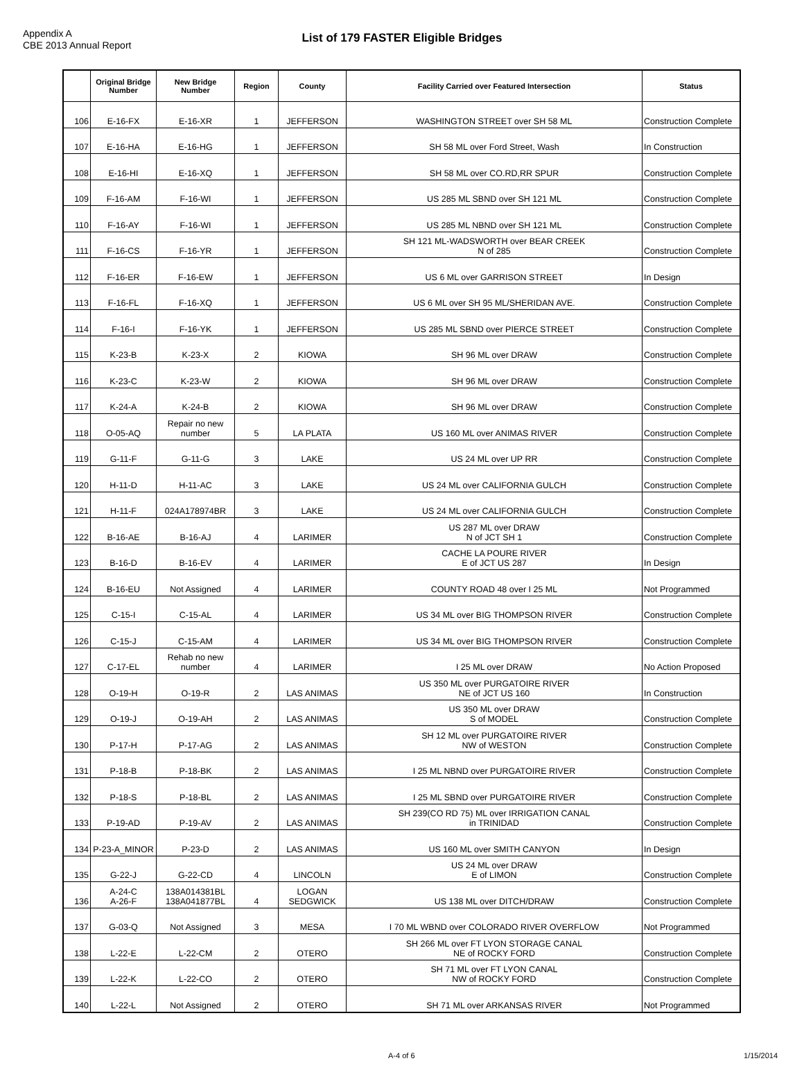Appendix A
CBE 2013 Annual Report
List of 179 FASTER Eligible Bridges
| | Original Bridge Number | New Bridge Number | Region | County | Facility Carried over Featured Intersection | Status |
| --- | --- | --- | --- | --- | --- | --- |
| 106 | E-16-FX | E-16-XR | 1 | JEFFERSON | WASHINGTON STREET over SH 58 ML | Construction Complete |
| 107 | E-16-HA | E-16-HG | 1 | JEFFERSON | SH 58 ML over Ford Street, Wash | In Construction |
| 108 | E-16-HI | E-16-XQ | 1 | JEFFERSON | SH 58 ML over CO.RD,RR SPUR | Construction Complete |
| 109 | F-16-AM | F-16-WI | 1 | JEFFERSON | US 285 ML SBND over SH 121 ML | Construction Complete |
| 110 | F-16-AY | F-16-WI | 1 | JEFFERSON | US 285 ML NBND over SH 121 ML | Construction Complete |
| 111 | F-16-CS | F-16-YR | 1 | JEFFERSON | SH 121 ML-WADSWORTH over BEAR CREEK N of 285 | Construction Complete |
| 112 | F-16-ER | F-16-EW | 1 | JEFFERSON | US 6 ML over GARRISON STREET | In Design |
| 113 | F-16-FL | F-16-XQ | 1 | JEFFERSON | US 6 ML over SH 95 ML/SHERIDAN AVE. | Construction Complete |
| 114 | F-16-I | F-16-YK | 1 | JEFFERSON | US 285 ML SBND over PIERCE STREET | Construction Complete |
| 115 | K-23-B | K-23-X | 2 | KIOWA | SH 96 ML over DRAW | Construction Complete |
| 116 | K-23-C | K-23-W | 2 | KIOWA | SH 96 ML over DRAW | Construction Complete |
| 117 | K-24-A | K-24-B | 2 | KIOWA | SH 96 ML over DRAW | Construction Complete |
| 118 | O-05-AQ | Repair no new number | 5 | LA PLATA | US 160 ML over ANIMAS RIVER | Construction Complete |
| 119 | G-11-F | G-11-G | 3 | LAKE | US 24 ML over UP RR | Construction Complete |
| 120 | H-11-D | H-11-AC | 3 | LAKE | US 24 ML over CALIFORNIA GULCH | Construction Complete |
| 121 | H-11-F | 024A178974BR | 3 | LAKE | US 24 ML over CALIFORNIA GULCH | Construction Complete |
| 122 | B-16-AE | B-16-AJ | 4 | LARIMER | US 287 ML over DRAW N of JCT SH 1 | Construction Complete |
| 123 | B-16-D | B-16-EV | 4 | LARIMER | CACHE LA POURE RIVER E of JCT US 287 | In Design |
| 124 | B-16-EU | Not Assigned | 4 | LARIMER | COUNTY ROAD 48 over I 25 ML | Not Programmed |
| 125 | C-15-I | C-15-AL | 4 | LARIMER | US 34 ML over BIG THOMPSON RIVER | Construction Complete |
| 126 | C-15-J | C-15-AM | 4 | LARIMER | US 34 ML over BIG THOMPSON RIVER | Construction Complete |
| 127 | C-17-EL | Rehab no new number | 4 | LARIMER | I 25 ML over DRAW | No Action Proposed |
| 128 | O-19-H | O-19-R | 2 | LAS ANIMAS | US 350 ML over PURGATOIRE RIVER NE of JCT US 160 | In Construction |
| 129 | O-19-J | O-19-AH | 2 | LAS ANIMAS | US 350 ML over DRAW S of MODEL | Construction Complete |
| 130 | P-17-H | P-17-AG | 2 | LAS ANIMAS | SH 12 ML over PURGATOIRE RIVER NW of WESTON | Construction Complete |
| 131 | P-18-B | P-18-BK | 2 | LAS ANIMAS | I 25 ML NBND over PURGATOIRE RIVER | Construction Complete |
| 132 | P-18-S | P-18-BL | 2 | LAS ANIMAS | I 25 ML SBND over PURGATOIRE RIVER | Construction Complete |
| 133 | P-19-AD | P-19-AV | 2 | LAS ANIMAS | SH 239(CO RD 75) ML over IRRIGATION CANAL in TRINIDAD | Construction Complete |
| 134 | P-23-A_MINOR | P-23-D | 2 | LAS ANIMAS | US 160 ML over SMITH CANYON | In Design |
| 135 | G-22-J | G-22-CD | 4 | LINCOLN | US 24 ML over DRAW E of LIMON | Construction Complete |
| 136 | A-24-C A-26-F | 138A014381BL 138A041877BL | 4 | LOGAN SEDGWICK | US 138 ML over DITCH/DRAW | Construction Complete |
| 137 | G-03-Q | Not Assigned | 3 | MESA | I 70 ML WBND over COLORADO RIVER OVERFLOW | Not Programmed |
| 138 | L-22-E | L-22-CM | 2 | OTERO | SH 266 ML over FT LYON STORAGE CANAL NE of ROCKY FORD | Construction Complete |
| 139 | L-22-K | L-22-CO | 2 | OTERO | SH 71 ML over FT LYON CANAL NW of ROCKY FORD | Construction Complete |
| 140 | L-22-L | Not Assigned | 2 | OTERO | SH 71 ML over ARKANSAS RIVER | Not Programmed |
A-4 of 6 1/15/2014